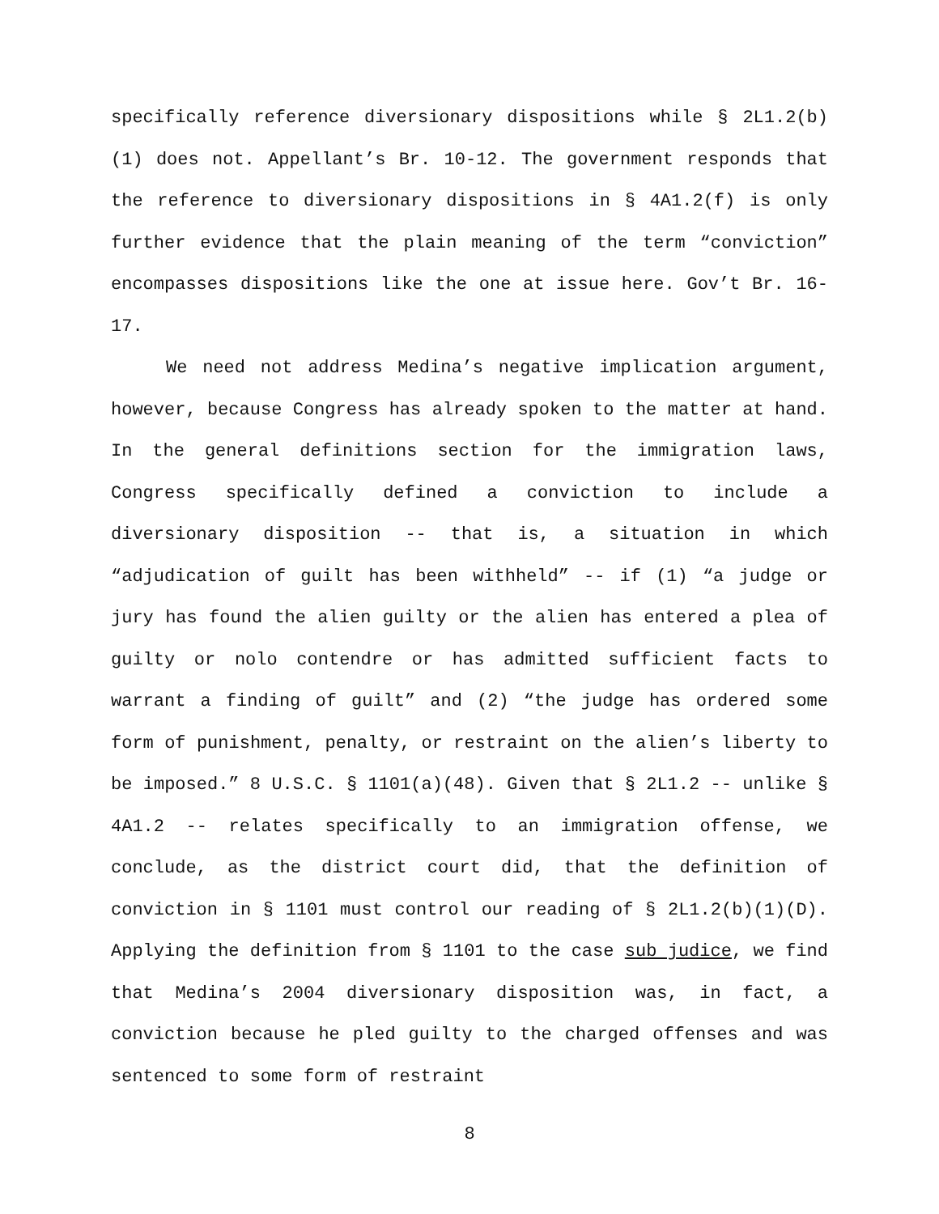specifically reference diversionary dispositions while § 2L1.2(b)(1) does not. Appellant’s Br. 10-12. The government responds that the reference to diversionary dispositions in § 4A1.2(f) is only further evidence that the plain meaning of the term “conviction” encompasses dispositions like the one at issue here. Gov’t Br. 16-17.
We need not address Medina’s negative implication argument, however, because Congress has already spoken to the matter at hand. In the general definitions section for the immigration laws, Congress specifically defined a conviction to include a diversionary disposition -- that is, a situation in which “adjudication of guilt has been withheld” -- if (1) “a judge or jury has found the alien guilty or the alien has entered a plea of guilty or nolo contendre or has admitted sufficient facts to warrant a finding of guilt” and (2) “the judge has ordered some form of punishment, penalty, or restraint on the alien’s liberty to be imposed.” 8 U.S.C. § 1101(a)(48). Given that § 2L1.2 -- unlike § 4A1.2 -- relates specifically to an immigration offense, we conclude, as the district court did, that the definition of conviction in § 1101 must control our reading of § 2L1.2(b)(1)(D). Applying the definition from § 1101 to the case sub judice, we find that Medina’s 2004 diversionary disposition was, in fact, a conviction because he pled guilty to the charged offenses and was sentenced to some form of restraint
8